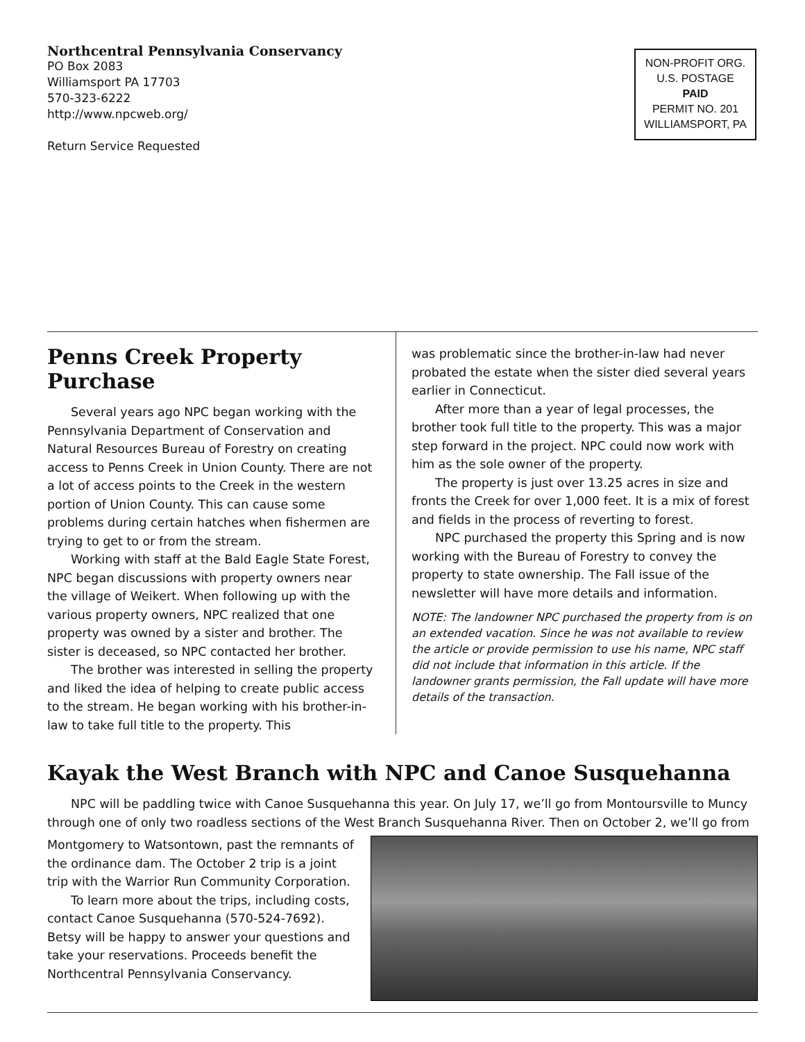Northcentral Pennsylvania Conservancy
PO Box 2083
Williamsport PA 17703
570-323-6222
http://www.npcweb.org/
Return Service Requested
NON-PROFIT ORG.
U.S. POSTAGE
PAID
PERMIT NO. 201
WILLIAMSPORT, PA
Penns Creek Property Purchase
Several years ago NPC began working with the Pennsylvania Department of Conservation and Natural Resources Bureau of Forestry on creating access to Penns Creek in Union County. There are not a lot of access points to the Creek in the western portion of Union County. This can cause some problems during certain hatches when fishermen are trying to get to or from the stream.
Working with staff at the Bald Eagle State Forest, NPC began discussions with property owners near the village of Weikert. When following up with the various property owners, NPC realized that one property was owned by a sister and brother. The sister is deceased, so NPC contacted her brother.
The brother was interested in selling the property and liked the idea of helping to create public access to the stream. He began working with his brother-in-law to take full title to the property. This
was problematic since the brother-in-law had never probated the estate when the sister died several years earlier in Connecticut.
After more than a year of legal processes, the brother took full title to the property. This was a major step forward in the project. NPC could now work with him as the sole owner of the property.
The property is just over 13.25 acres in size and fronts the Creek for over 1,000 feet. It is a mix of forest and fields in the process of reverting to forest.
NPC purchased the property this Spring and is now working with the Bureau of Forestry to convey the property to state ownership. The Fall issue of the newsletter will have more details and information.
NOTE: The landowner NPC purchased the property from is on an extended vacation. Since he was not available to review the article or provide permission to use his name, NPC staff did not include that information in this article. If the landowner grants permission, the Fall update will have more details of the transaction.
Kayak the West Branch with NPC and Canoe Susquehanna
NPC will be paddling twice with Canoe Susquehanna this year. On July 17, we’ll go from Montoursville to Muncy through one of only two roadless sections of the West Branch Susquehanna River. Then on October 2, we’ll go from
Montgomery to Watsontown, past the remnants of the ordinance dam. The October 2 trip is a joint trip with the Warrior Run Community Corporation.
To learn more about the trips, including costs, contact Canoe Susquehanna (570-524-7692). Betsy will be happy to answer your questions and take your reservations. Proceeds benefit the Northcentral Pennsylvania Conservancy.